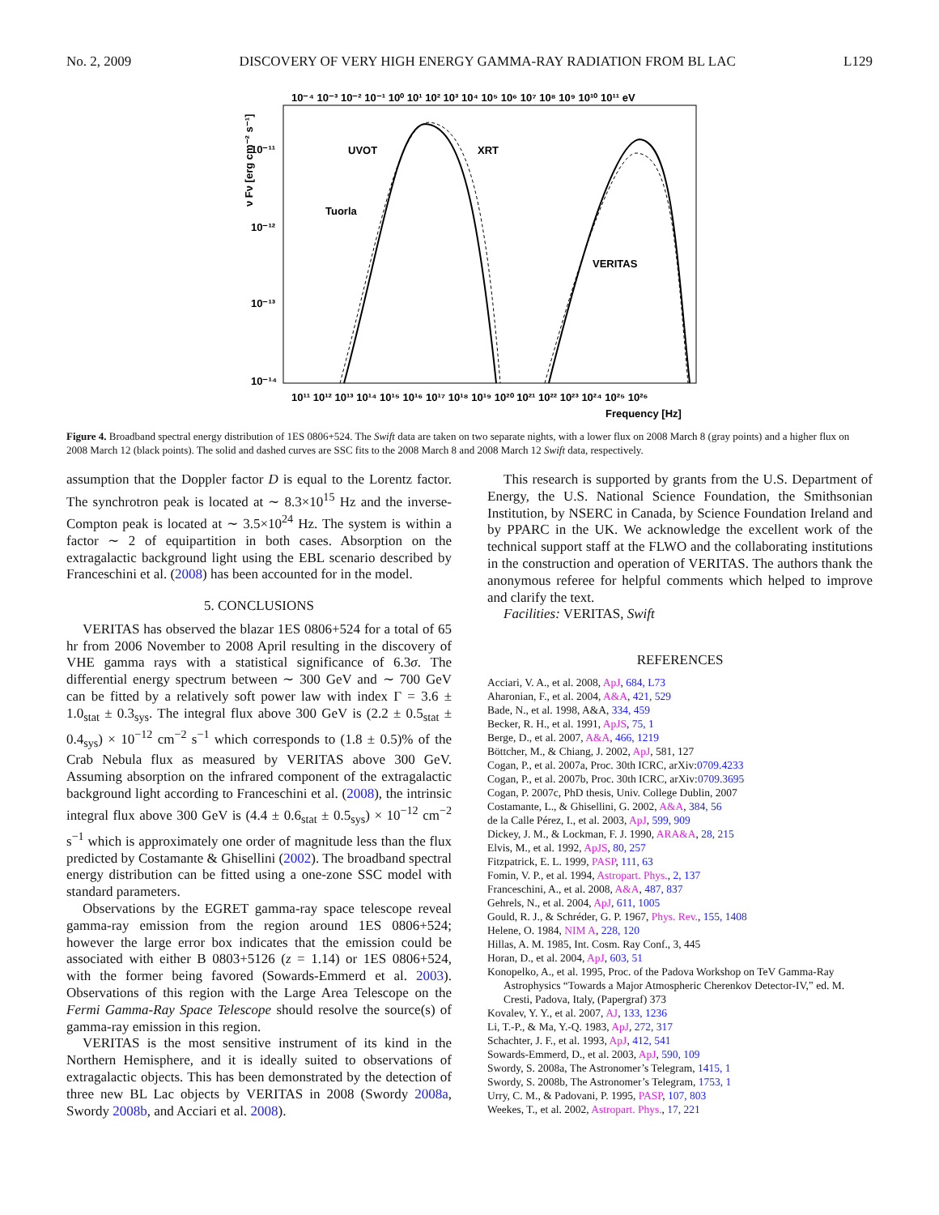No. 2, 2009 DISCOVERY OF VERY HIGH ENERGY GAMMA-RAY RADIATION FROM BL LAC L129
10⁻⁴ 10⁻³ 10⁻² 10⁻¹ 10⁰ 10¹ 10² 10³ 10⁴ 10⁵ 10⁶ 10⁷ 10⁸ 10⁹ 10¹⁰ 10¹¹ eV
10¹¹ 10¹² 10¹³ 10¹⁴ 10¹⁵ 10¹⁶ 10¹⁷ 10¹⁸ 10¹⁹ 10²⁰ 10²¹ 10²² 10²³ 10²⁴ 10²⁵ 10²⁶
Frequency [Hz]
10⁻¹¹
10⁻¹²
10⁻¹³
10⁻¹⁴
ν Fν [erg cm⁻² s⁻¹]
UVOT
XRT
Tuorla
VERITAS
Figure 4. Broadband spectral energy distribution of 1ES 0806+524. The Swift data are taken on two separate nights, with a lower flux on 2008 March 8 (gray points) and a higher flux on 2008 March 12 (black points). The solid and dashed curves are SSC fits to the 2008 March 8 and 2008 March 12 Swift data, respectively.
assumption that the Doppler factor D is equal to the Lorentz factor. The synchrotron peak is located at ∼ 8.3×10<sup>15</sup> Hz and the inverse-Compton peak is located at ∼ 3.5×10<sup>24</sup> Hz. The system is within a factor ∼ 2 of equipartition in both cases. Absorption on the extragalactic background light using the EBL scenario described by Franceschini et al. (2008) has been accounted for in the model.
5. CONCLUSIONS
VERITAS has observed the blazar 1ES 0806+524 for a total of 65 hr from 2006 November to 2008 April resulting in the discovery of VHE gamma rays with a statistical significance of 6.3σ. The differential energy spectrum between ∼ 300 GeV and ∼ 700 GeV can be fitted by a relatively soft power law with index Γ = 3.6 ± 1.0<sub>stat</sub> ± 0.3<sub>sys</sub>. The integral flux above 300 GeV is (2.2 ± 0.5<sub>stat</sub> ± 0.4<sub>sys</sub>) × 10<sup>−12</sup> cm<sup>−2</sup> s<sup>−1</sup> which corresponds to (1.8 ± 0.5)% of the Crab Nebula flux as measured by VERITAS above 300 GeV. Assuming absorption on the infrared component of the extragalactic background light according to Franceschini et al. (2008), the intrinsic integral flux above 300 GeV is (4.4 ± 0.6<sub>stat</sub> ± 0.5<sub>sys</sub>) × 10<sup>−12</sup> cm<sup>−2</sup> s<sup>−1</sup> which is approximately one order of magnitude less than the flux predicted by Costamante & Ghisellini (2002). The broadband spectral energy distribution can be fitted using a one-zone SSC model with standard parameters.
Observations by the EGRET gamma-ray space telescope reveal gamma-ray emission from the region around 1ES 0806+524; however the large error box indicates that the emission could be associated with either B 0803+5126 (z = 1.14) or 1ES 0806+524, with the former being favored (Sowards-Emmerd et al. 2003). Observations of this region with the Large Area Telescope on the Fermi Gamma-Ray Space Telescope should resolve the source(s) of gamma-ray emission in this region.
VERITAS is the most sensitive instrument of its kind in the Northern Hemisphere, and it is ideally suited to observations of extragalactic objects. This has been demonstrated by the detection of three new BL Lac objects by VERITAS in 2008 (Swordy 2008a, Swordy 2008b, and Acciari et al. 2008).
This research is supported by grants from the U.S. Department of Energy, the U.S. National Science Foundation, the Smithsonian Institution, by NSERC in Canada, by Science Foundation Ireland and by PPARC in the UK. We acknowledge the excellent work of the technical support staff at the FLWO and the collaborating institutions in the construction and operation of VERITAS. The authors thank the anonymous referee for helpful comments which helped to improve and clarify the text.
Facilities: VERITAS, Swift
REFERENCES
Acciari, V. A., et al. 2008, ApJ, 684, L73
Aharonian, F., et al. 2004, A&A, 421, 529
Bade, N., et al. 1998, A&A, 334, 459
Becker, R. H., et al. 1991, ApJS, 75, 1
Berge, D., et al. 2007, A&A, 466, 1219
Böttcher, M., & Chiang, J. 2002, ApJ, 581, 127
Cogan, P., et al. 2007a, Proc. 30th ICRC, arXiv:0709.4233
Cogan, P., et al. 2007b, Proc. 30th ICRC, arXiv:0709.3695
Cogan, P. 2007c, PhD thesis, Univ. College Dublin, 2007
Costamante, L., & Ghisellini, G. 2002, A&A, 384, 56
de la Calle Pérez, I., et al. 2003, ApJ, 599, 909
Dickey, J. M., & Lockman, F. J. 1990, ARA&A, 28, 215
Elvis, M., et al. 1992, ApJS, 80, 257
Fitzpatrick, E. L. 1999, PASP, 111, 63
Fomin, V. P., et al. 1994, Astropart. Phys., 2, 137
Franceschini, A., et al. 2008, A&A, 487, 837
Gehrels, N., et al. 2004, ApJ, 611, 1005
Gould, R. J., & Schréder, G. P. 1967, Phys. Rev., 155, 1408
Helene, O. 1984, NIM A, 228, 120
Hillas, A. M. 1985, Int. Cosm. Ray Conf., 3, 445
Horan, D., et al. 2004, ApJ, 603, 51
Konopelko, A., et al. 1995, Proc. of the Padova Workshop on TeV Gamma-Ray Astrophysics “Towards a Major Atmospheric Cherenkov Detector-IV,” ed. M. Cresti, Padova, Italy, (Papergraf) 373
Kovalev, Y. Y., et al. 2007, AJ, 133, 1236
Li, T.-P., & Ma, Y.-Q. 1983, ApJ, 272, 317
Schachter, J. F., et al. 1993, ApJ, 412, 541
Sowards-Emmerd, D., et al. 2003, ApJ, 590, 109
Swordy, S. 2008a, The Astronomer’s Telegram, 1415, 1
Swordy, S. 2008b, The Astronomer’s Telegram, 1753, 1
Urry, C. M., & Padovani, P. 1995, PASP, 107, 803
Weekes, T., et al. 2002, Astropart. Phys., 17, 221